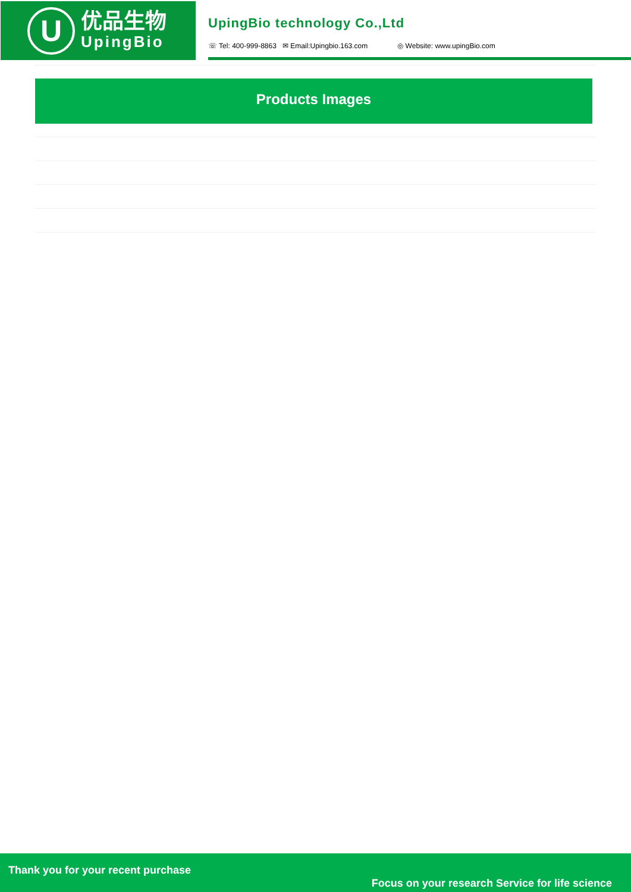U
优品生物
UpingBio
UpingBio technology Co.,Ltd
☏ Tel: 400-999-8863 ✉ Email:Upingbio.163.com ◎ Website: www.upingBio.com
Products Images
Thank you for your recent purchase
Focus on your research Service for life science